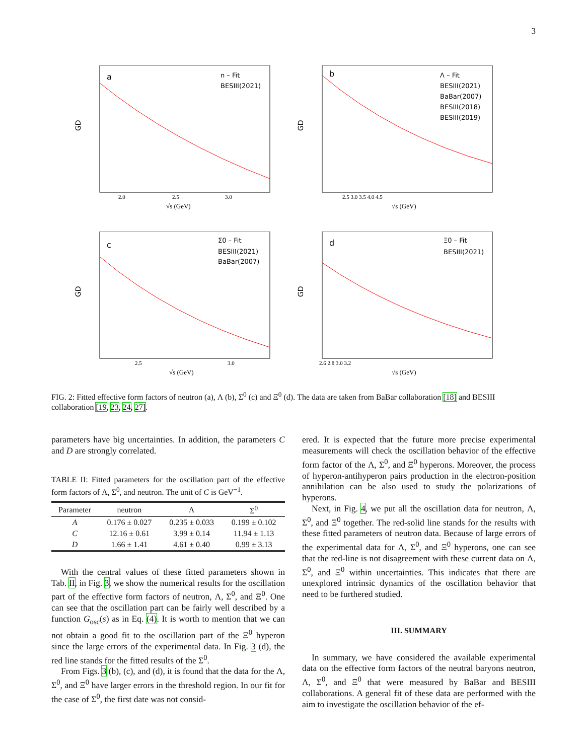3
a
n – Fit
BESIII(2021)
GD
√s (GeV)
2.0
2.5
3.0
b
Λ – Fit
BESIII(2021)
BaBar(2007)
BESIII(2018)
BESIII(2019)
GD
√s (GeV)
2.5 3.0 3.5 4.0 4.5
c
Σ0 – Fit
BESIII(2021)
BaBar(2007)
GD
√s (GeV)
2.5
3.0
d
Ξ0 – Fit
BESIII(2021)
GD
√s (GeV)
2.6 2.8 3.0 3.2
FIG. 2: Fitted effective form factors of neutron (a), Λ (b), Σ<sup>0</sup> (c) and Ξ<sup>0</sup> (d). The data are taken from BaBar collaboration [18] and BESIII collaboration [19, 23, 24, 27].
parameters have big uncertainties. In addition, the parameters C and D are strongly correlated.
TABLE II: Fitted parameters for the oscillation part of the effective form factors of Λ, Σ<sup>0</sup>, and neutron. The unit of C is GeV<sup>−1</sup>.
| Parameter | neutron | Λ | Σ<sup>0</sup> |
| --- | --- | --- | --- |
| A | 0.176 ± 0.027 | 0.235 ± 0.033 | 0.199 ± 0.102 |
| C | 12.16 ± 0.61 | 3.99 ± 0.14 | 11.94 ± 1.13 |
| D | 1.66 ± 1.41 | 4.61 ± 0.40 | 0.99 ± 3.13 |
With the central values of these fitted parameters shown in Tab. II, in Fig. 3, we show the numerical results for the oscillation part of the effective form factors of neutron, Λ, Σ<sup>0</sup>, and Ξ<sup>0</sup>. One can see that the oscillation part can be fairly well described by a function G<sub>osc</sub>(s) as in Eq. (4). It is worth to mention that we can not obtain a good fit to the oscillation part of the Ξ<sup>0</sup> hyperon since the large errors of the experimental data. In Fig. 3 (d), the red line stands for the fitted results of the Σ<sup>0</sup>.
From Figs. 3 (b), (c), and (d), it is found that the data for the Λ, Σ<sup>0</sup>, and Ξ<sup>0</sup> have larger errors in the threshold region. In our fit for the case of Σ<sup>0</sup>, the first date was not consid-
ered. It is expected that the future more precise experimental measurements will check the oscillation behavior of the effective form factor of the Λ, Σ<sup>0</sup>, and Ξ<sup>0</sup> hyperons. Moreover, the process of hyperon-antihyperon pairs production in the electron-position annihilation can be also used to study the polarizations of hyperons.
Next, in Fig. 4, we put all the oscillation data for neutron, Λ, Σ<sup>0</sup>, and Ξ<sup>0</sup> together. The red-solid line stands for the results with these fitted parameters of neutron data. Because of large errors of the experimental data for Λ, Σ<sup>0</sup>, and Ξ<sup>0</sup> hyperons, one can see that the red-line is not disagreement with these current data on Λ, Σ<sup>0</sup>, and Ξ<sup>0</sup> within uncertainties. This indicates that there are unexplored intrinsic dynamics of the oscillation behavior that need to be furthered studied.
III. SUMMARY
In summary, we have considered the available experimental data on the effective form factors of the neutral baryons neutron, Λ, Σ<sup>0</sup>, and Ξ<sup>0</sup> that were measured by BaBar and BESIII collaborations. A general fit of these data are performed with the aim to investigate the oscillation behavior of the ef-